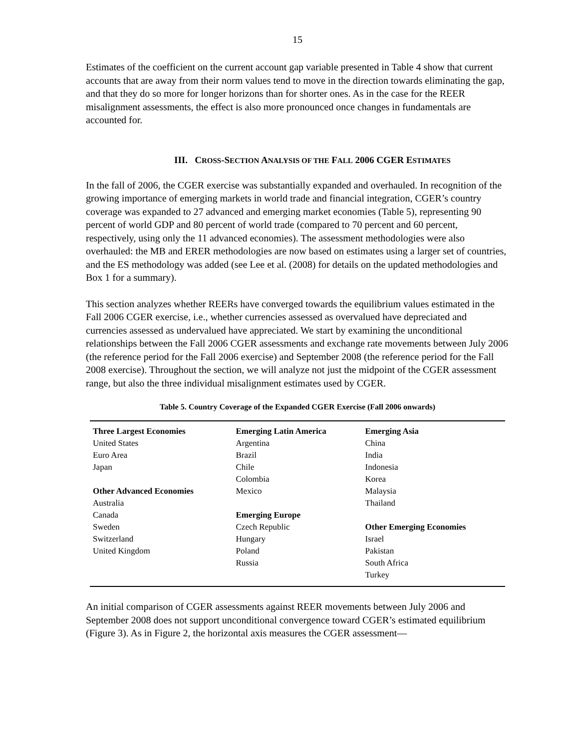15
Estimates of the coefficient on the current account gap variable presented in Table 4 show that current accounts that are away from their norm values tend to move in the direction towards eliminating the gap, and that they do so more for longer horizons than for shorter ones. As in the case for the REER misalignment assessments, the effect is also more pronounced once changes in fundamentals are accounted for.
III. CROSS-SECTION ANALYSIS OF THE FALL 2006 CGER ESTIMATES
In the fall of 2006, the CGER exercise was substantially expanded and overhauled. In recognition of the growing importance of emerging markets in world trade and financial integration, CGER’s country coverage was expanded to 27 advanced and emerging market economies (Table 5), representing 90 percent of world GDP and 80 percent of world trade (compared to 70 percent and 60 percent, respectively, using only the 11 advanced economies). The assessment methodologies were also overhauled: the MB and ERER methodologies are now based on estimates using a larger set of countries, and the ES methodology was added (see Lee et al. (2008) for details on the updated methodologies and Box 1 for a summary).
This section analyzes whether REERs have converged towards the equilibrium values estimated in the Fall 2006 CGER exercise, i.e., whether currencies assessed as overvalued have depreciated and currencies assessed as undervalued have appreciated. We start by examining the unconditional relationships between the Fall 2006 CGER assessments and exchange rate movements between July 2006 (the reference period for the Fall 2006 exercise) and September 2008 (the reference period for the Fall 2008 exercise). Throughout the section, we will analyze not just the midpoint of the CGER assessment range, but also the three individual misalignment estimates used by CGER.
Table 5. Country Coverage of the Expanded CGER Exercise (Fall 2006 onwards)
| Three Largest Economies | Emerging Latin America | Emerging Asia |
| United States | Argentina | China |
| Euro Area | Brazil | India |
| Japan | Chile | Indonesia |
| | Colombia | Korea |
| Other Advanced Economies | Mexico | Malaysia |
| Australia | | Thailand |
| Canada | Emerging Europe | |
| Sweden | Czech Republic | Other Emerging Economies |
| Switzerland | Hungary | Israel |
| United Kingdom | Poland | Pakistan |
| | Russia | South Africa |
| | | Turkey |
An initial comparison of CGER assessments against REER movements between July 2006 and September 2008 does not support unconditional convergence toward CGER’s estimated equilibrium (Figure 3). As in Figure 2, the horizontal axis measures the CGER assessment—